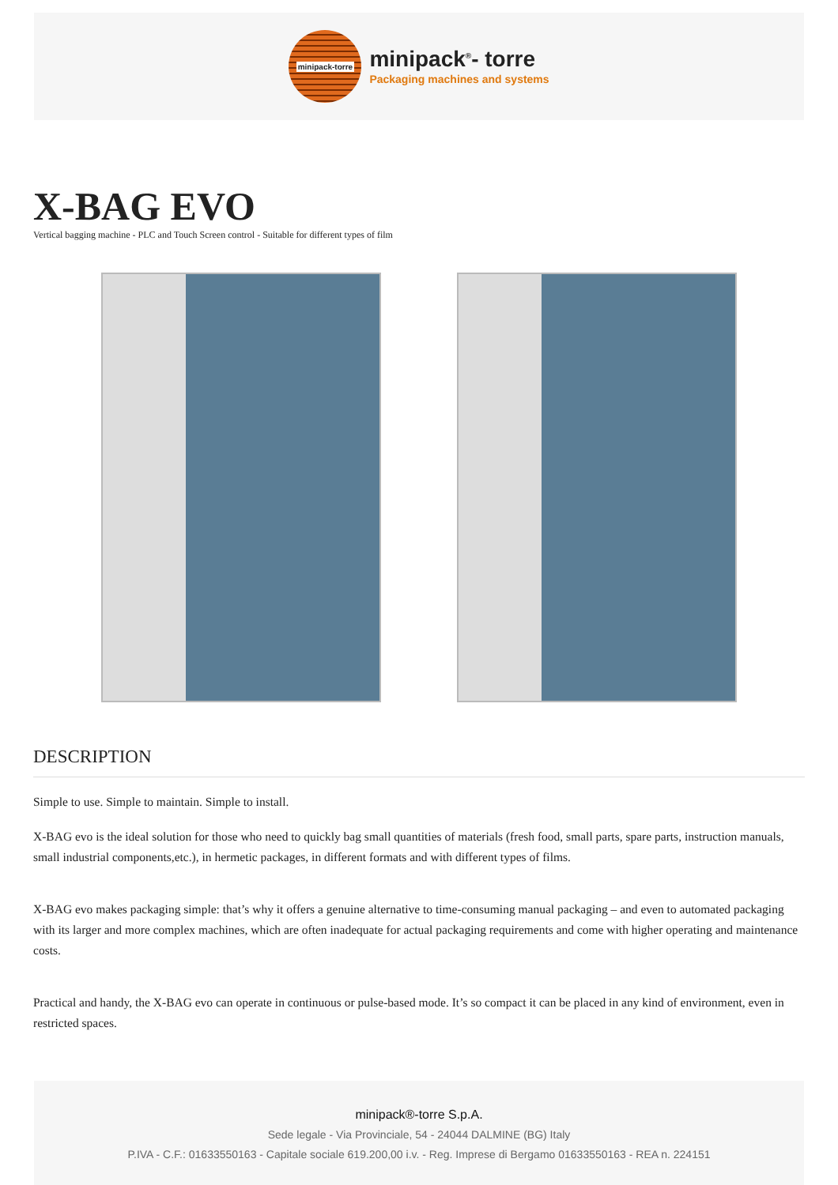minipack-torre
minipack<sup>®</sup>- torre
Packaging machines and systems
X-BAG EVO
Vertical bagging machine - PLC and Touch Screen control - Suitable for different types of film
DESCRIPTION
Simple to use. Simple to maintain. Simple to install.
X-BAG evo is the ideal solution for those who need to quickly bag small quantities of materials (fresh food, small parts, spare parts, instruction manuals, small industrial components,etc.), in hermetic packages, in different formats and with different types of films.
X-BAG evo makes packaging simple: that’s why it offers a genuine alternative to time-consuming manual packaging – and even to automated packaging with its larger and more complex machines, which are often inadequate for actual packaging requirements and come with higher operating and maintenance costs.
Practical and handy, the X-BAG evo can operate in continuous or pulse-based mode. It’s so compact it can be placed in any kind of environment, even in restricted spaces.
minipack®-torre S.p.A.
Sede legale - Via Provinciale, 54 - 24044 DALMINE (BG) Italy
P.IVA - C.F.: 01633550163 - Capitale sociale 619.200,00 i.v. - Reg. Imprese di Bergamo 01633550163 - REA n. 224151